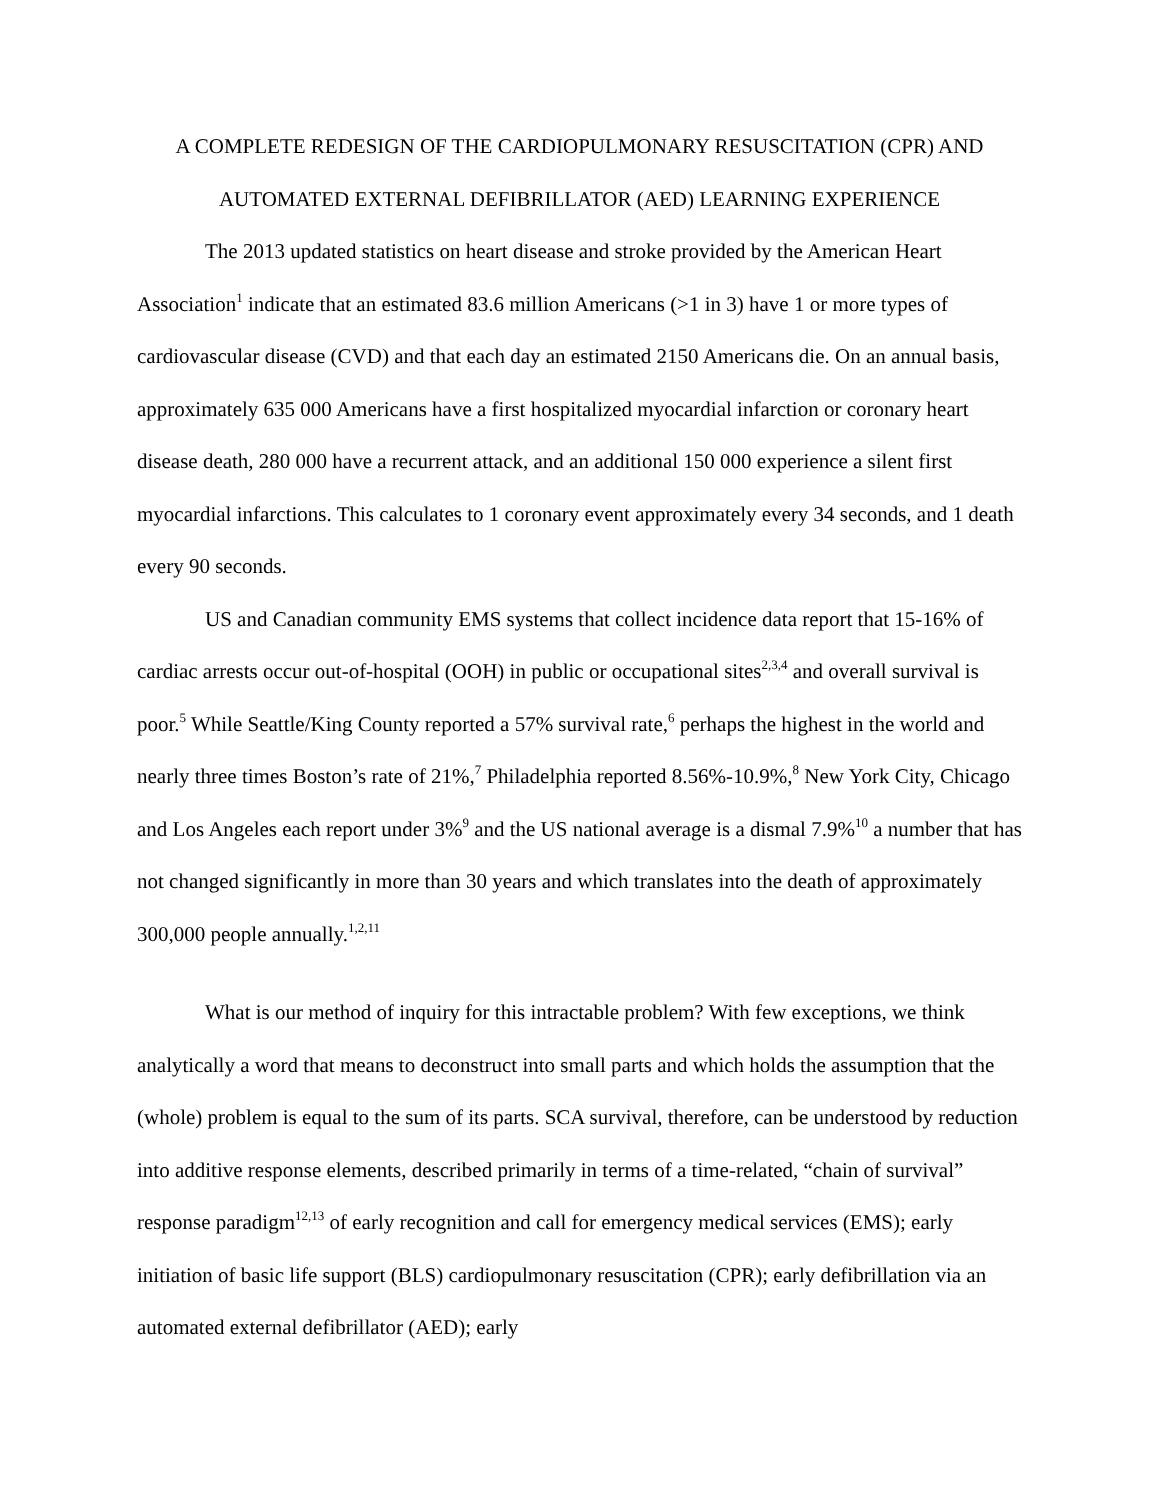A COMPLETE REDESIGN OF THE CARDIOPULMONARY RESUSCITATION (CPR) AND
AUTOMATED EXTERNAL DEFIBRILLATOR (AED) LEARNING EXPERIENCE
The 2013 updated statistics on heart disease and stroke provided by the American Heart Association<sup>1</sup> indicate that an estimated 83.6 million Americans (>1 in 3) have 1 or more types of cardiovascular disease (CVD) and that each day an estimated 2150 Americans die. On an annual basis, approximately 635 000 Americans have a first hospitalized myocardial infarction or coronary heart disease death, 280 000 have a recurrent attack, and an additional 150 000 experience a silent first myocardial infarctions. This calculates to 1 coronary event approximately every 34 seconds, and 1 death every 90 seconds.
US and Canadian community EMS systems that collect incidence data report that 15-16% of cardiac arrests occur out-of-hospital (OOH) in public or occupational sites<sup>2,3,4</sup> and overall survival is poor.<sup>5</sup> While Seattle/King County reported a 57% survival rate,<sup>6</sup> perhaps the highest in the world and nearly three times Boston’s rate of 21%,<sup>7</sup> Philadelphia reported 8.56%-10.9%,<sup>8</sup> New York City, Chicago and Los Angeles each report under 3%<sup>9</sup> and the US national average is a dismal 7.9%<sup>10</sup> a number that has not changed significantly in more than 30 years and which translates into the death of approximately 300,000 people annually.<sup>1,2,11</sup>
What is our method of inquiry for this intractable problem? With few exceptions, we think analytically a word that means to deconstruct into small parts and which holds the assumption that the (whole) problem is equal to the sum of its parts. SCA survival, therefore, can be understood by reduction into additive response elements, described primarily in terms of a time-related, “chain of survival” response paradigm<sup>12,13</sup> of early recognition and call for emergency medical services (EMS); early initiation of basic life support (BLS) cardiopulmonary resuscitation (CPR); early defibrillation via an automated external defibrillator (AED); early